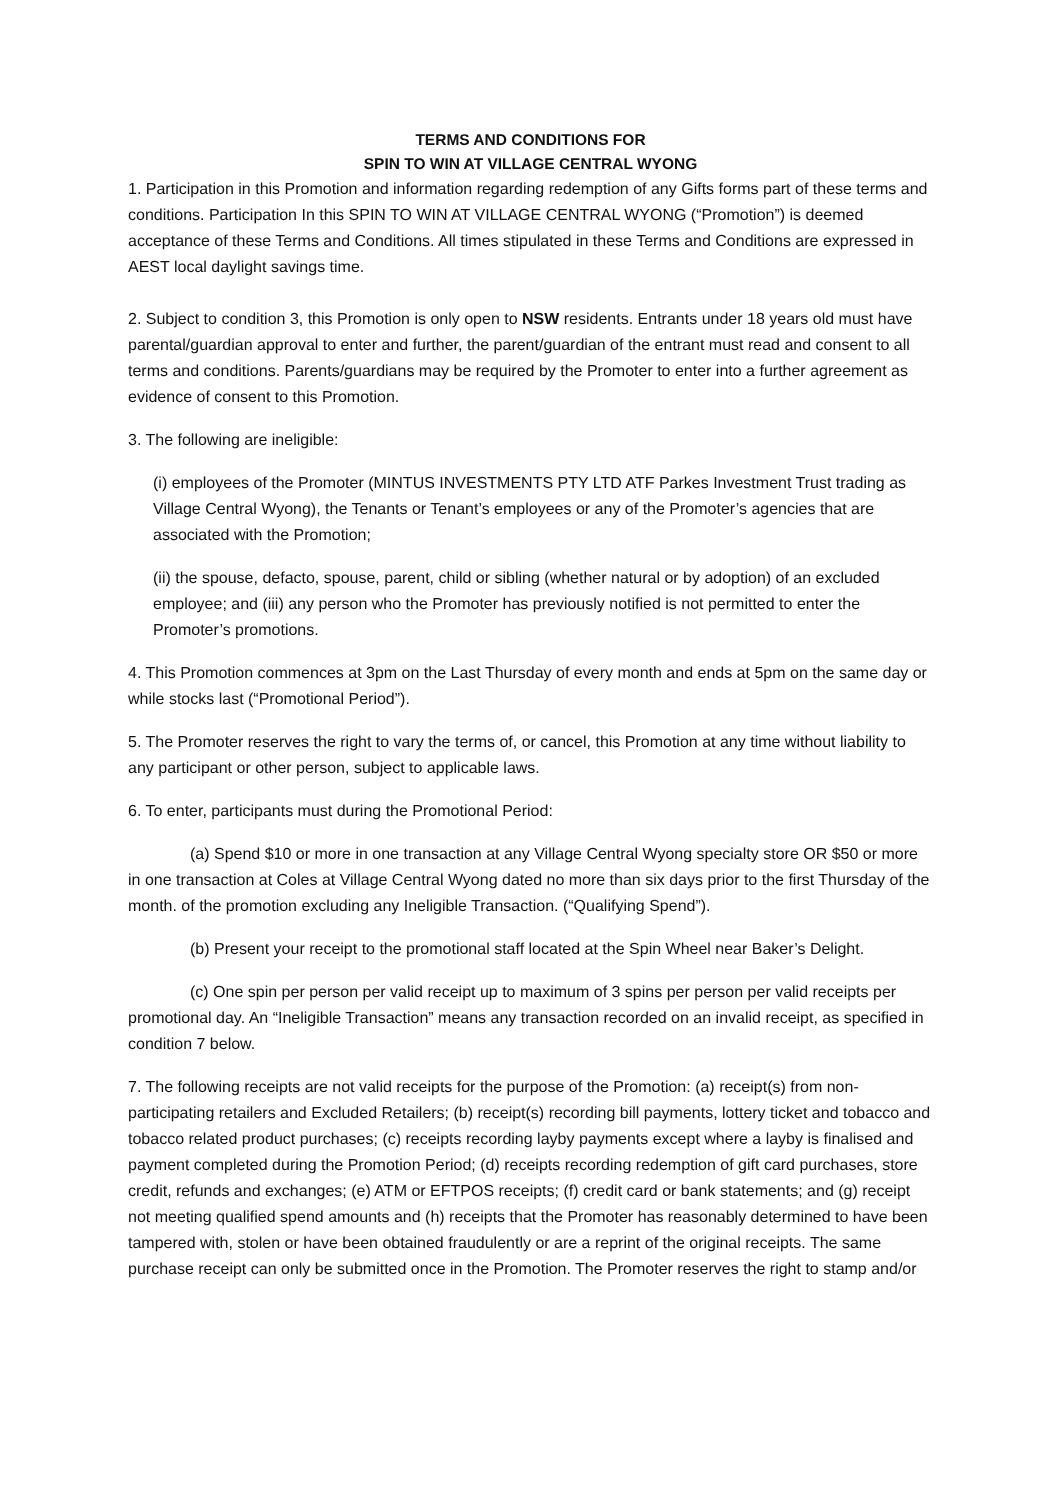TERMS AND CONDITIONS FOR
SPIN TO WIN AT VILLAGE CENTRAL WYONG
1. Participation in this Promotion and information regarding redemption of any Gifts forms part of these terms and conditions. Participation In this SPIN TO WIN AT VILLAGE CENTRAL WYONG (“Promotion”) is deemed acceptance of these Terms and Conditions. All times stipulated in these Terms and Conditions are expressed in AEST local daylight savings time.
2. Subject to condition 3, this Promotion is only open to NSW residents. Entrants under 18 years old must have parental/guardian approval to enter and further, the parent/guardian of the entrant must read and consent to all terms and conditions. Parents/guardians may be required by the Promoter to enter into a further agreement as evidence of consent to this Promotion.
3. The following are ineligible:
(i) employees of the Promoter (MINTUS INVESTMENTS PTY LTD ATF Parkes Investment Trust trading as Village Central Wyong), the Tenants or Tenant’s employees or any of the Promoter’s agencies that are associated with the Promotion;
(ii) the spouse, defacto, spouse, parent, child or sibling (whether natural or by adoption) of an excluded employee; and (iii) any person who the Promoter has previously notified is not permitted to enter the Promoter’s promotions.
4. This Promotion commences at 3pm on the Last Thursday of every month and ends at 5pm on the same day or while stocks last (“Promotional Period”).
5. The Promoter reserves the right to vary the terms of, or cancel, this Promotion at any time without liability to any participant or other person, subject to applicable laws.
6. To enter, participants must during the Promotional Period:
(a) Spend $10 or more in one transaction at any Village Central Wyong specialty store OR $50 or more in one transaction at Coles at Village Central Wyong dated no more than six days prior to the first Thursday of the month. of the promotion excluding any Ineligible Transaction. (“Qualifying Spend”).
(b) Present your receipt to the promotional staff located at the Spin Wheel near Baker’s Delight.
(c) One spin per person per valid receipt up to maximum of 3 spins per person per valid receipts per promotional day. An “Ineligible Transaction” means any transaction recorded on an invalid receipt, as specified in condition 7 below.
7. The following receipts are not valid receipts for the purpose of the Promotion: (a) receipt(s) from non-participating retailers and Excluded Retailers; (b) receipt(s) recording bill payments, lottery ticket and tobacco and tobacco related product purchases; (c) receipts recording layby payments except where a layby is finalised and payment completed during the Promotion Period; (d) receipts recording redemption of gift card purchases, store credit, refunds and exchanges; (e) ATM or EFTPOS receipts; (f) credit card or bank statements; and (g) receipt not meeting qualified spend amounts and (h) receipts that the Promoter has reasonably determined to have been tampered with, stolen or have been obtained fraudulently or are a reprint of the original receipts. The same purchase receipt can only be submitted once in the Promotion. The Promoter reserves the right to stamp and/or